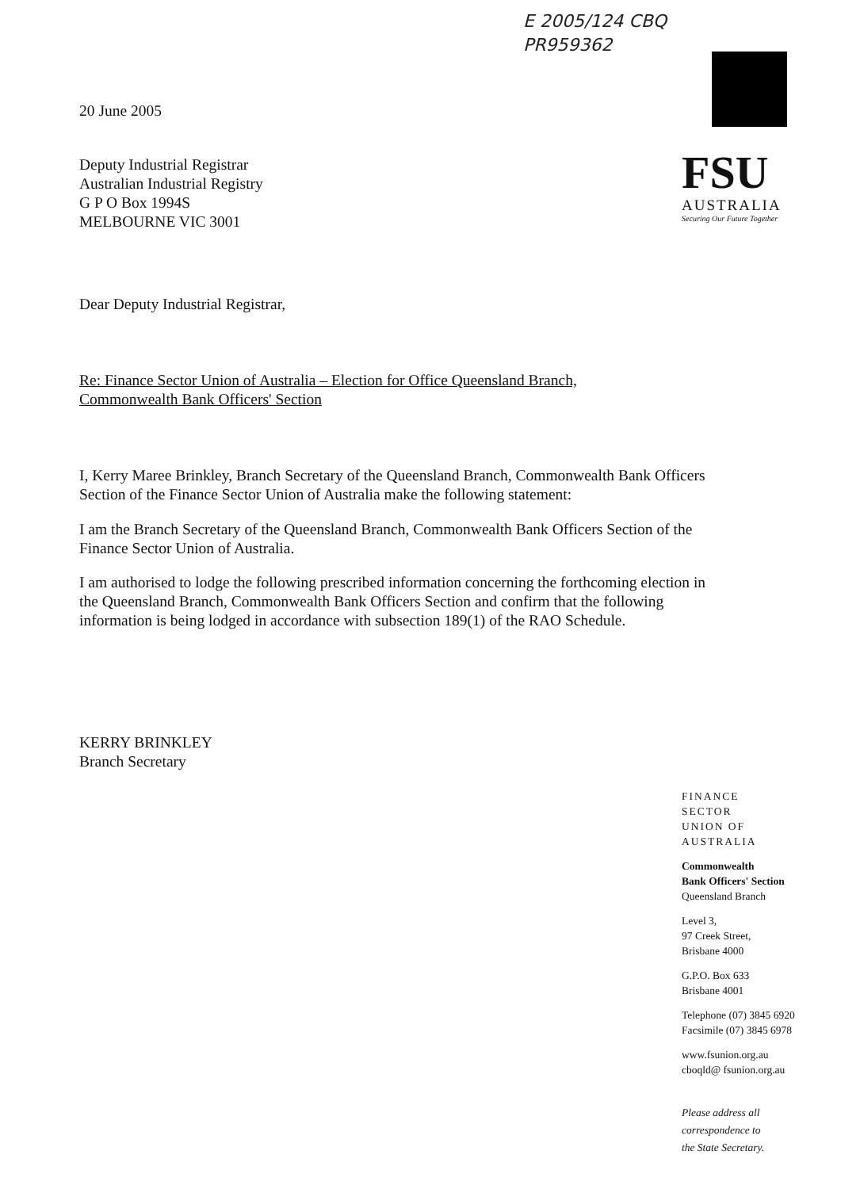E 2005/124 CBQ
PR959362
FSU
AUSTRALIA
Securing Our Future Together
20 June 2005
Deputy Industrial Registrar
Australian Industrial Registry
G P O Box 1994S
MELBOURNE VIC 3001
Dear Deputy Industrial Registrar,
Re: Finance Sector Union of Australia – Election for Office Queensland Branch,
Commonwealth Bank Officers' Section
I, Kerry Maree Brinkley, Branch Secretary of the Queensland Branch, Commonwealth Bank Officers Section of the Finance Sector Union of Australia make the following statement:
I am the Branch Secretary of the Queensland Branch, Commonwealth Bank Officers Section of the Finance Sector Union of Australia.
I am authorised to lodge the following prescribed information concerning the forthcoming election in the Queensland Branch, Commonwealth Bank Officers Section and confirm that the following information is being lodged in accordance with subsection 189(1) of the RAO Schedule.
KERRY BRINKLEY
Branch Secretary
FINANCE
SECTOR
UNION OF
AUSTRALIA
Commonwealth
Bank Officers' Section
Queensland Branch
Level 3,
97 Creek Street,
Brisbane 4000
G.P.O. Box 633
Brisbane 4001
Telephone (07) 3845 6920
Facsimile (07) 3845 6978
www.fsunion.org.au
cboqld@ fsunion.org.au
Please address all
correspondence to
the State Secretary.